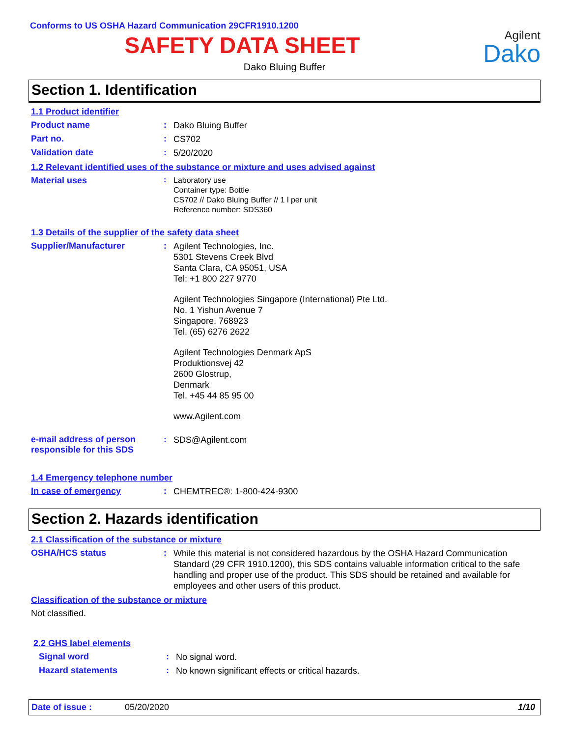Conforms to US OSHA Hazard Communication 29CFR1910.1200
SAFETY DATA SHEET
Agilent
Dako
Dako Bluing Buffer
Section 1. Identification
1.1 Product identifier
Product name :
Dako Bluing Buffer
Part no. :
CS702
Validation date :
5/20/2020
1.2 Relevant identified uses of the substance or mixture and uses advised against
Material uses :
Laboratory use
Container type: Bottle
CS702 // Dako Bluing Buffer // 1 l per unit
Reference number: SDS360
1.3 Details of the supplier of the safety data sheet
Supplier/Manufacturer :
Agilent Technologies, Inc.
5301 Stevens Creek Blvd
Santa Clara, CA 95051, USA
Tel: +1 800 227 9770
Agilent Technologies Singapore (International) Pte Ltd.
No. 1 Yishun Avenue 7
Singapore, 768923
Tel. (65) 6276 2622
Agilent Technologies Denmark ApS
Produktionsvej 42
2600 Glostrup,
Denmark
Tel. +45 44 85 95 00
www.Agilent.com
e-mail address of person responsible for this SDS
:
SDS@Agilent.com
1.4 Emergency telephone number
In case of emergency :
CHEMTREC®: 1-800-424-9300
Section 2. Hazards identification
2.1 Classification of the substance or mixture
OSHA/HCS status :
While this material is not considered hazardous by the OSHA Hazard Communication Standard (29 CFR 1910.1200), this SDS contains valuable information critical to the safe handling and proper use of the product. This SDS should be retained and available for employees and other users of this product.
Classification of the substance or mixture
Not classified.
2.2 GHS label elements
Signal word :
No signal word.
Hazard statements :
No known significant effects or critical hazards.
Date of issue : 05/20/2020 1/10